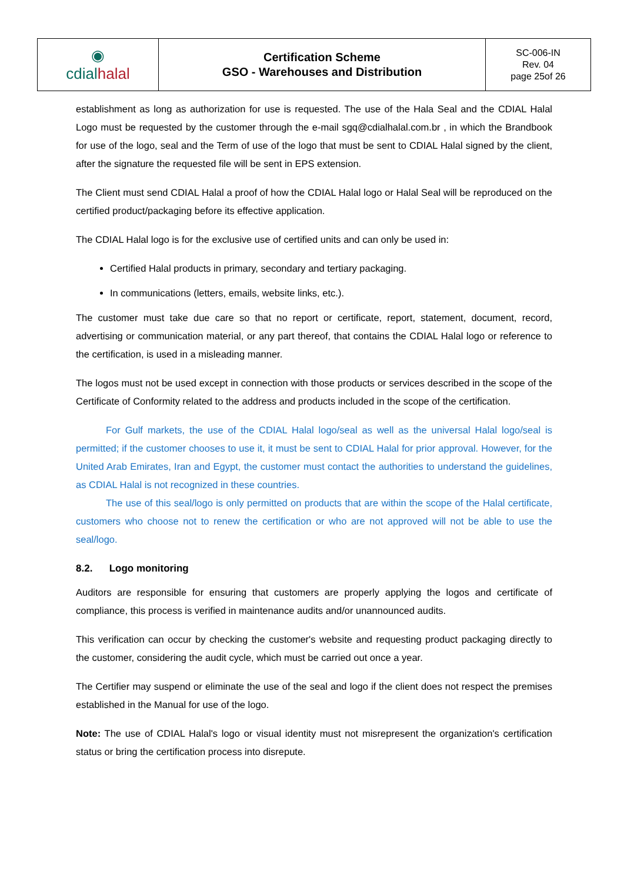| ◉ cdial halal | Certification Scheme GSO - Warehouses and Distribution | SC-006-IN Rev. 04 page 25of 26 |
establishment as long as authorization for use is requested. The use of the Hala Seal and the CDIAL Halal Logo must be requested by the customer through the e-mail sgq@cdialhalal.com.br , in which the Brandbook for use of the logo, seal and the Term of use of the logo that must be sent to CDIAL Halal signed by the client, after the signature the requested file will be sent in EPS extension.
The Client must send CDIAL Halal a proof of how the CDIAL Halal logo or Halal Seal will be reproduced on the certified product/packaging before its effective application.
The CDIAL Halal logo is for the exclusive use of certified units and can only be used in:
Certified Halal products in primary, secondary and tertiary packaging.
In communications (letters, emails, website links, etc.).
The customer must take due care so that no report or certificate, report, statement, document, record, advertising or communication material, or any part thereof, that contains the CDIAL Halal logo or reference to the certification, is used in a misleading manner.
The logos must not be used except in connection with those products or services described in the scope of the Certificate of Conformity related to the address and products included in the scope of the certification.
For Gulf markets, the use of the CDIAL Halal logo/seal as well as the universal Halal logo/seal is permitted; if the customer chooses to use it, it must be sent to CDIAL Halal for prior approval. However, for the United Arab Emirates, Iran and Egypt, the customer must contact the authorities to understand the guidelines, as CDIAL Halal is not recognized in these countries.
The use of this seal/logo is only permitted on products that are within the scope of the Halal certificate, customers who choose not to renew the certification or who are not approved will not be able to use the seal/logo.
8.2. Logo monitoring
Auditors are responsible for ensuring that customers are properly applying the logos and certificate of compliance, this process is verified in maintenance audits and/or unannounced audits.
This verification can occur by checking the customer's website and requesting product packaging directly to the customer, considering the audit cycle, which must be carried out once a year.
The Certifier may suspend or eliminate the use of the seal and logo if the client does not respect the premises established in the Manual for use of the logo.
Note: The use of CDIAL Halal's logo or visual identity must not misrepresent the organization's certification status or bring the certification process into disrepute.